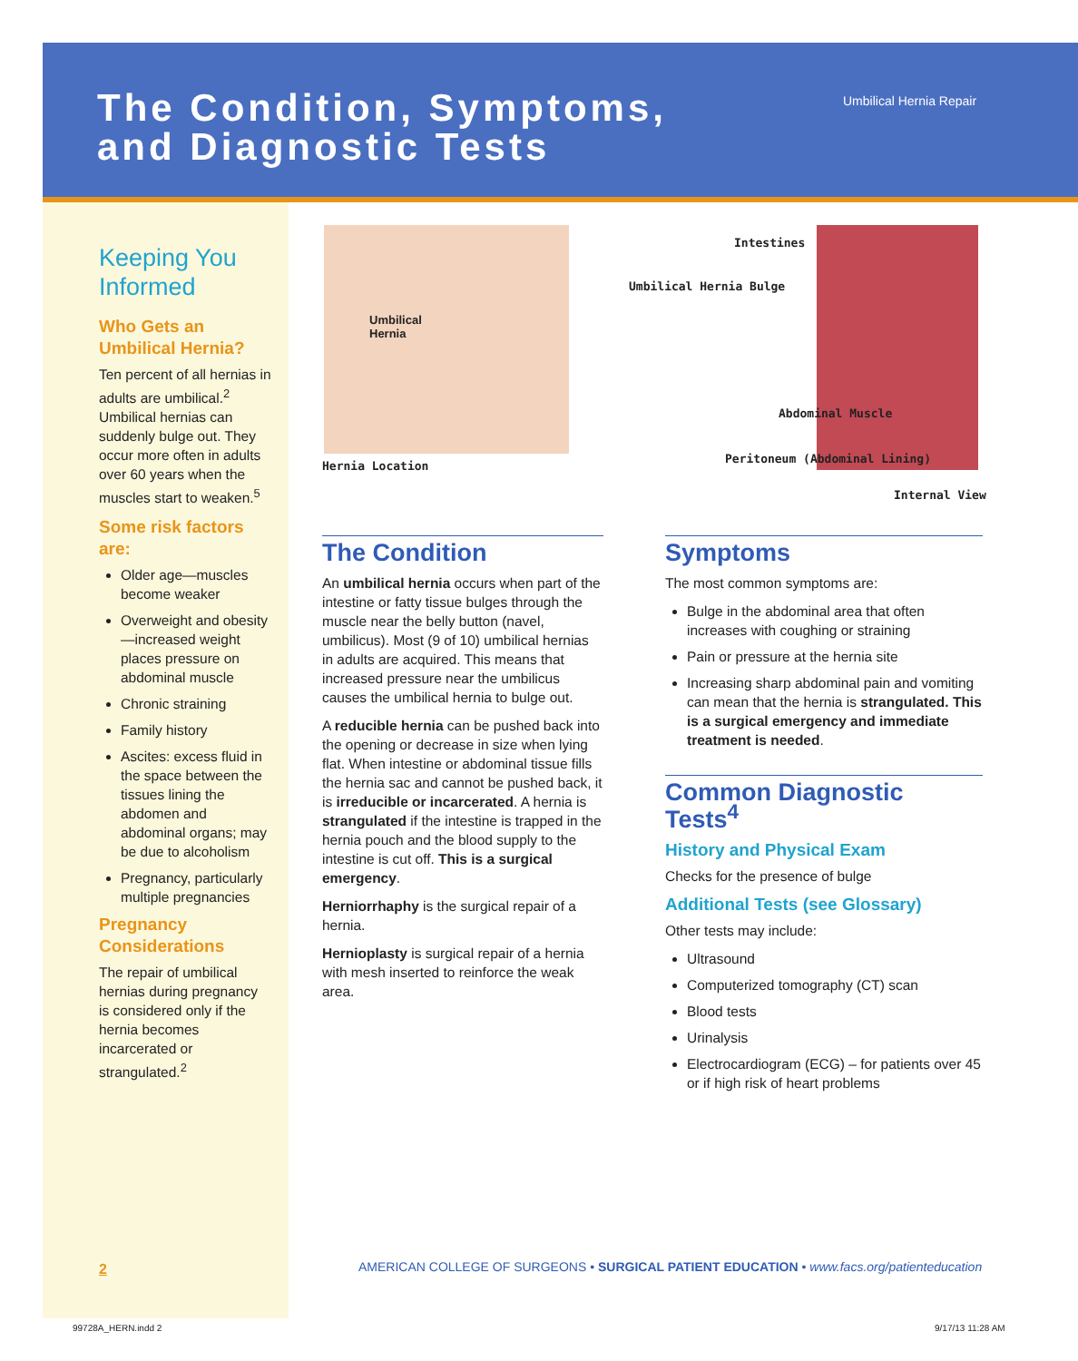The Condition, Symptoms,
and Diagnostic Tests
Umbilical Hernia Repair
Keeping You Informed
Who Gets an Umbilical Hernia?
Ten percent of all hernias in adults are umbilical.<sup>2</sup> Umbilical hernias can suddenly bulge out. They occur more often in adults over 60 years when the muscles start to weaken.<sup>5</sup>
Some risk factors are:
Older age—muscles become weaker
Overweight and obesity—increased weight places pressure on abdominal muscle
Chronic straining
Family history
Ascites: excess fluid in the space between the tissues lining the abdomen and abdominal organs; may be due to alcoholism
Pregnancy, particularly multiple pregnancies
Pregnancy Considerations
The repair of umbilical hernias during pregnancy is considered only if the hernia becomes incarcerated or strangulated.<sup>2</sup>
Umbilical
Hernia
Hernia Location
Intestines
Umbilical Hernia Bulge
Abdominal Muscle
Peritoneum (Abdominal Lining)
Internal View
The Condition
An umbilical hernia occurs when part of the intestine or fatty tissue bulges through the muscle near the belly button (navel, umbilicus). Most (9 of 10) umbilical hernias in adults are acquired. This means that increased pressure near the umbilicus causes the umbilical hernia to bulge out.
A reducible hernia can be pushed back into the opening or decrease in size when lying flat. When intestine or abdominal tissue fills the hernia sac and cannot be pushed back, it is irreducible or incarcerated. A hernia is strangulated if the intestine is trapped in the hernia pouch and the blood supply to the intestine is cut off. This is a surgical emergency.
Herniorrhaphy is the surgical repair of a hernia.
Hernioplasty is surgical repair of a hernia with mesh inserted to reinforce the weak area.
Symptoms
The most common symptoms are:
Bulge in the abdominal area that often increases with coughing or straining
Pain or pressure at the hernia site
Increasing sharp abdominal pain and vomiting can mean that the hernia is strangulated. This is a surgical emergency and immediate treatment is needed.
Common Diagnostic Tests<sup>4</sup>
History and Physical Exam
Checks for the presence of bulge
Additional Tests (see Glossary)
Other tests may include:
Ultrasound
Computerized tomography (CT) scan
Blood tests
Urinalysis
Electrocardiogram (ECG) – for patients over 45 or if high risk of heart problems
2
AMERICAN COLLEGE OF SURGEONS • SURGICAL PATIENT EDUCATION • www.facs.org/patienteducation
99728A_HERN.indd 2 9/17/13 11:28 AM